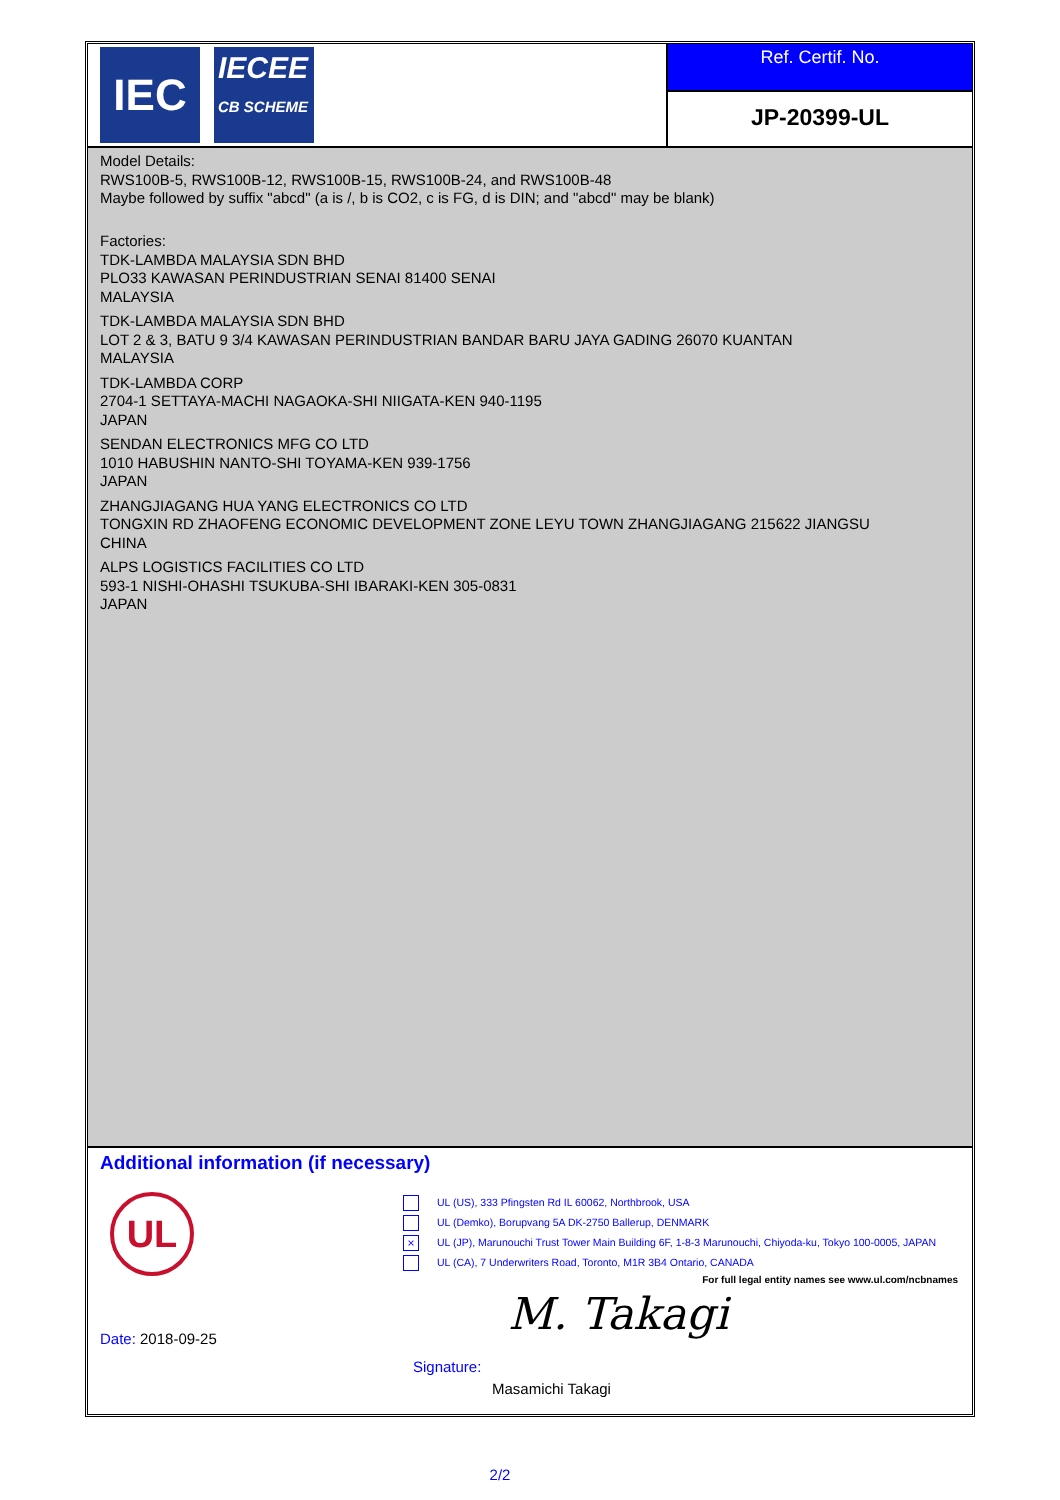IEC
IECEE
CB SCHEME
Ref. Certif. No.
JP-20399-UL
Model Details:
RWS100B-5, RWS100B-12, RWS100B-15, RWS100B-24, and RWS100B-48
Maybe followed by suffix "abcd" (a is /, b is CO2, c is FG, d is DIN; and "abcd" may be blank)
Factories:
TDK-LAMBDA MALAYSIA SDN BHD
PLO33 KAWASAN PERINDUSTRIAN SENAI 81400 SENAI
MALAYSIA
TDK-LAMBDA MALAYSIA SDN BHD
LOT 2 & 3, BATU 9 3/4 KAWASAN PERINDUSTRIAN BANDAR BARU JAYA GADING 26070 KUANTAN
MALAYSIA
TDK-LAMBDA CORP
2704-1 SETTAYA-MACHI NAGAOKA-SHI NIIGATA-KEN 940-1195
JAPAN
SENDAN ELECTRONICS MFG CO LTD
1010 HABUSHIN NANTO-SHI TOYAMA-KEN 939-1756
JAPAN
ZHANGJIAGANG HUA YANG ELECTRONICS CO LTD
TONGXIN RD ZHAOFENG ECONOMIC DEVELOPMENT ZONE LEYU TOWN ZHANGJIAGANG 215622 JIANGSU
CHINA
ALPS LOGISTICS FACILITIES CO LTD
593-1 NISHI-OHASHI TSUKUBA-SHI IBARAKI-KEN 305-0831
JAPAN
Additional information (if necessary)
UL
UL (US), 333 Pfingsten Rd IL 60062, Northbrook, USA
UL (Demko), Borupvang 5A DK-2750 Ballerup, DENMARK
× UL (JP), Marunouchi Trust Tower Main Building 6F, 1-8-3 Marunouchi, Chiyoda-ku, Tokyo 100-0005, JAPAN
UL (CA), 7 Underwriters Road, Toronto, M1R 3B4 Ontario, CANADA
For full legal entity names see www.ul.com/ncbnames
M. Takagi
Date: 2018-09-25
Signature:
Masamichi Takagi
2/2